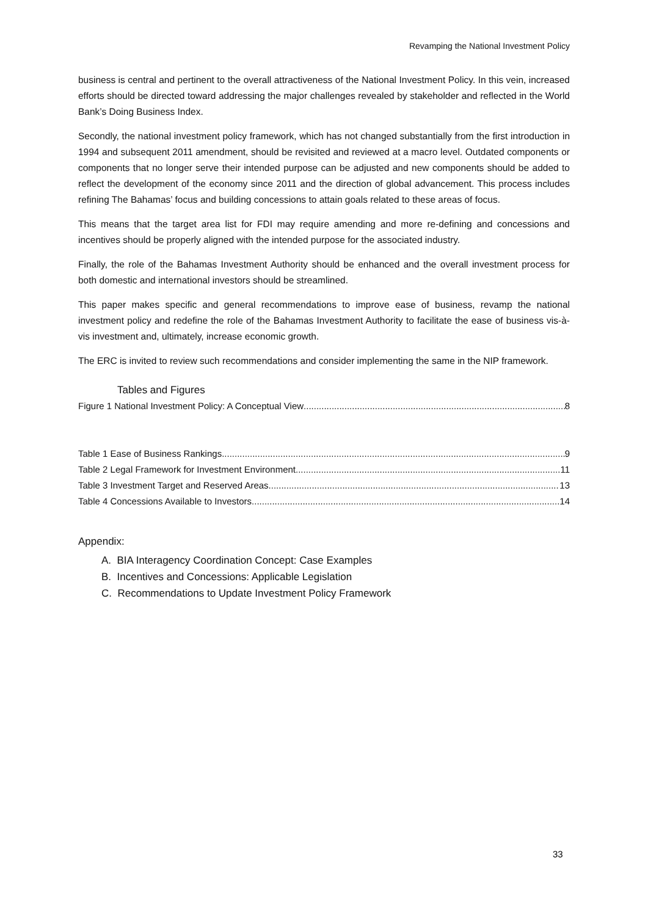Revamping the National Investment Policy
business is central and pertinent to the overall attractiveness of the National Investment Policy. In this vein, increased efforts should be directed toward addressing the major challenges revealed by stakeholder and reflected in the World Bank’s Doing Business Index.
Secondly, the national investment policy framework, which has not changed substantially from the first introduction in 1994 and subsequent 2011 amendment, should be revisited and reviewed at a macro level. Outdated components or components that no longer serve their intended purpose can be adjusted and new components should be added to reflect the development of the economy since 2011 and the direction of global advancement. This process includes refining The Bahamas’ focus and building concessions to attain goals related to these areas of focus.
This means that the target area list for FDI may require amending and more re-defining and concessions and incentives should be properly aligned with the intended purpose for the associated industry.
Finally, the role of the Bahamas Investment Authority should be enhanced and the overall investment process for both domestic and international investors should be streamlined.
This paper makes specific and general recommendations to improve ease of business, revamp the national investment policy and redefine the role of the Bahamas Investment Authority to facilitate the ease of business vis-à-vis investment and, ultimately, increase economic growth.
The ERC is invited to review such recommendations and consider implementing the same in the NIP framework.
Tables and Figures
Figure 1 National Investment Policy: A Conceptual View 8
Table 1 Ease of Business Rankings 9
Table 2 Legal Framework for Investment Environment 11
Table 3 Investment Target and Reserved Areas 13
Table 4 Concessions Available to Investors 14
Appendix:
A. BIA Interagency Coordination Concept: Case Examples
B. Incentives and Concessions: Applicable Legislation
C. Recommendations to Update Investment Policy Framework
33